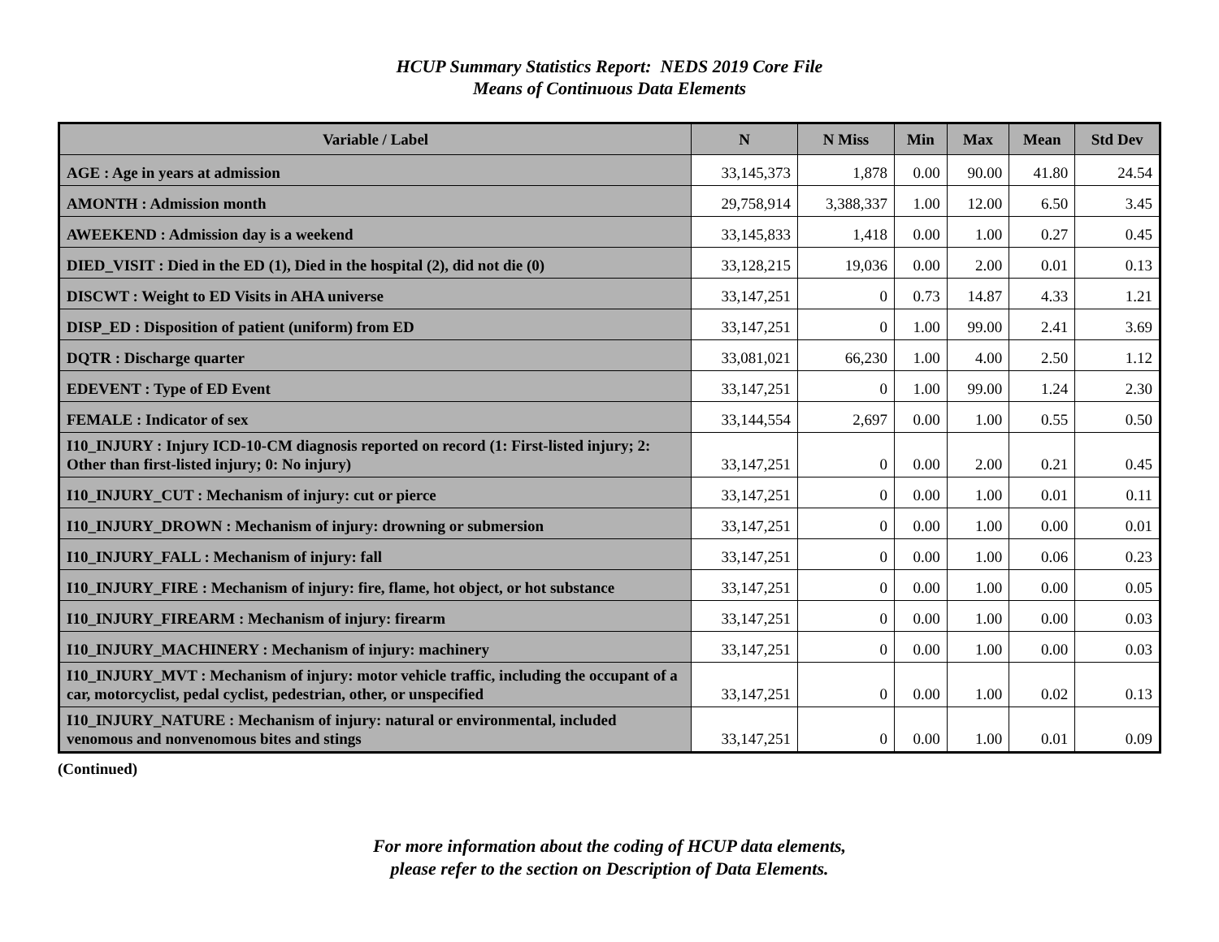HCUP Summary Statistics Report: NEDS 2019 Core File
Means of Continuous Data Elements
| Variable / Label | N | N Miss | Min | Max | Mean | Std Dev |
| --- | --- | --- | --- | --- | --- | --- |
| AGE : Age in years at admission | 33,145,373 | 1,878 | 0.00 | 90.00 | 41.80 | 24.54 |
| AMONTH : Admission month | 29,758,914 | 3,388,337 | 1.00 | 12.00 | 6.50 | 3.45 |
| AWEEKEND : Admission day is a weekend | 33,145,833 | 1,418 | 0.00 | 1.00 | 0.27 | 0.45 |
| DIED_VISIT : Died in the ED (1), Died in the hospital (2), did not die (0) | 33,128,215 | 19,036 | 0.00 | 2.00 | 0.01 | 0.13 |
| DISCWT : Weight to ED Visits in AHA universe | 33,147,251 | 0 | 0.73 | 14.87 | 4.33 | 1.21 |
| DISP_ED : Disposition of patient (uniform) from ED | 33,147,251 | 0 | 1.00 | 99.00 | 2.41 | 3.69 |
| DQTR : Discharge quarter | 33,081,021 | 66,230 | 1.00 | 4.00 | 2.50 | 1.12 |
| EDEVENT : Type of ED Event | 33,147,251 | 0 | 1.00 | 99.00 | 1.24 | 2.30 |
| FEMALE : Indicator of sex | 33,144,554 | 2,697 | 0.00 | 1.00 | 0.55 | 0.50 |
| I10_INJURY : Injury ICD-10-CM diagnosis reported on record (1: First-listed injury; 2: Other than first-listed injury; 0: No injury) | 33,147,251 | 0 | 0.00 | 2.00 | 0.21 | 0.45 |
| I10_INJURY_CUT : Mechanism of injury: cut or pierce | 33,147,251 | 0 | 0.00 | 1.00 | 0.01 | 0.11 |
| I10_INJURY_DROWN : Mechanism of injury: drowning or submersion | 33,147,251 | 0 | 0.00 | 1.00 | 0.00 | 0.01 |
| I10_INJURY_FALL : Mechanism of injury: fall | 33,147,251 | 0 | 0.00 | 1.00 | 0.06 | 0.23 |
| I10_INJURY_FIRE : Mechanism of injury: fire, flame, hot object, or hot substance | 33,147,251 | 0 | 0.00 | 1.00 | 0.00 | 0.05 |
| I10_INJURY_FIREARM : Mechanism of injury: firearm | 33,147,251 | 0 | 0.00 | 1.00 | 0.00 | 0.03 |
| I10_INJURY_MACHINERY : Mechanism of injury: machinery | 33,147,251 | 0 | 0.00 | 1.00 | 0.00 | 0.03 |
| I10_INJURY_MVT : Mechanism of injury: motor vehicle traffic, including the occupant of a car, motorcyclist, pedal cyclist, pedestrian, other, or unspecified | 33,147,251 | 0 | 0.00 | 1.00 | 0.02 | 0.13 |
| I10_INJURY_NATURE : Mechanism of injury: natural or environmental, included venomous and nonvenomous bites and stings | 33,147,251 | 0 | 0.00 | 1.00 | 0.01 | 0.09 |
(Continued)
For more information about the coding of HCUP data elements,
please refer to the section on Description of Data Elements.